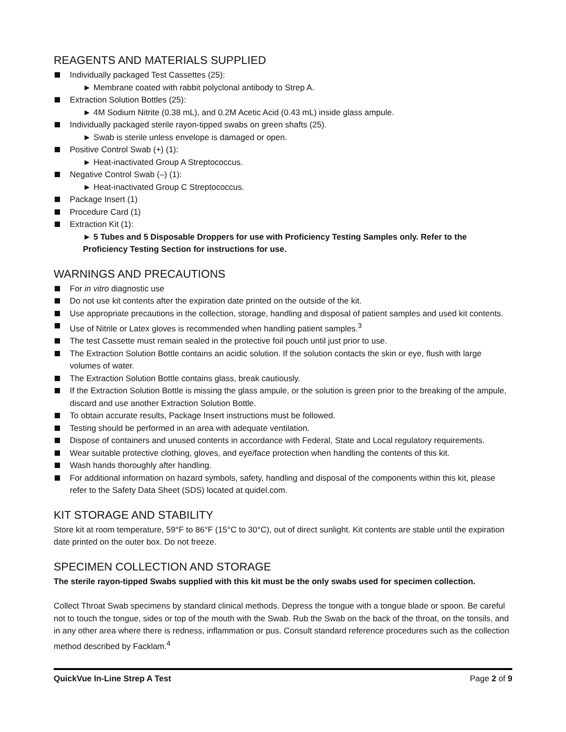REAGENTS AND MATERIALS SUPPLIED
Individually packaged Test Cassettes (25):
► Membrane coated with rabbit polyclonal antibody to Strep A.
Extraction Solution Bottles (25):
► 4M Sodium Nitrite (0.38 mL), and 0.2M Acetic Acid (0.43 mL) inside glass ampule.
Individually packaged sterile rayon-tipped swabs on green shafts (25).
► Swab is sterile unless envelope is damaged or open.
Positive Control Swab (+) (1):
► Heat-inactivated Group A Streptococcus.
Negative Control Swab (–) (1):
► Heat-inactivated Group C Streptococcus.
Package Insert (1)
Procedure Card (1)
Extraction Kit (1):
► 5 Tubes and 5 Disposable Droppers for use with Proficiency Testing Samples only. Refer to the Proficiency Testing Section for instructions for use.
WARNINGS AND PRECAUTIONS
For in vitro diagnostic use
Do not use kit contents after the expiration date printed on the outside of the kit.
Use appropriate precautions in the collection, storage, handling and disposal of patient samples and used kit contents.
Use of Nitrile or Latex gloves is recommended when handling patient samples.<sup>3</sup>
The test Cassette must remain sealed in the protective foil pouch until just prior to use.
The Extraction Solution Bottle contains an acidic solution. If the solution contacts the skin or eye, flush with large volumes of water.
The Extraction Solution Bottle contains glass, break cautiously.
If the Extraction Solution Bottle is missing the glass ampule, or the solution is green prior to the breaking of the ampule, discard and use another Extraction Solution Bottle.
To obtain accurate results, Package Insert instructions must be followed.
Testing should be performed in an area with adequate ventilation.
Dispose of containers and unused contents in accordance with Federal, State and Local regulatory requirements.
Wear suitable protective clothing, gloves, and eye/face protection when handling the contents of this kit.
Wash hands thoroughly after handling.
For additional information on hazard symbols, safety, handling and disposal of the components within this kit, please refer to the Safety Data Sheet (SDS) located at quidel.com.
KIT STORAGE AND STABILITY
Store kit at room temperature, 59°F to 86°F (15°C to 30°C), out of direct sunlight. Kit contents are stable until the expiration date printed on the outer box. Do not freeze.
SPECIMEN COLLECTION AND STORAGE
The sterile rayon-tipped Swabs supplied with this kit must be the only swabs used for specimen collection.
Collect Throat Swab specimens by standard clinical methods. Depress the tongue with a tongue blade or spoon. Be careful not to touch the tongue, sides or top of the mouth with the Swab. Rub the Swab on the back of the throat, on the tonsils, and in any other area where there is redness, inflammation or pus. Consult standard reference procedures such as the collection method described by Facklam.<sup>4</sup>
QuickVue In-Line Strep A Test Page 2 of 9